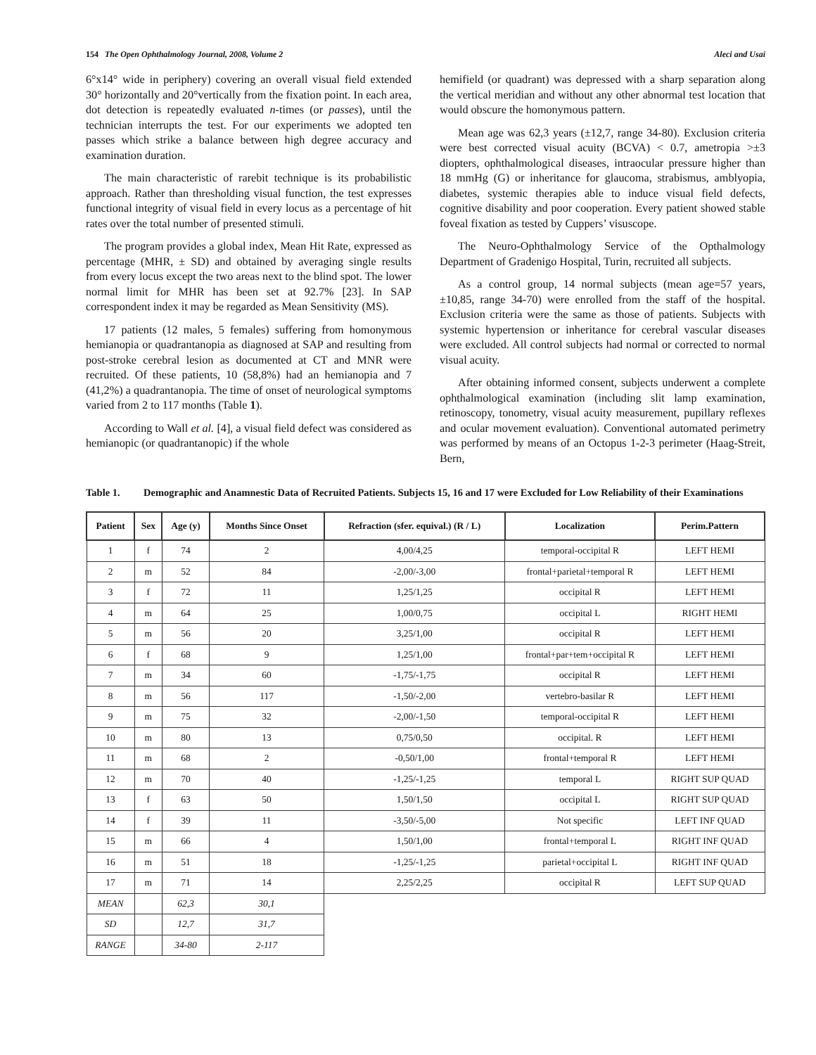154 The Open Ophthalmology Journal, 2008, Volume 2 Aleci and Usai
6°x14° wide in periphery) covering an overall visual field extended 30° horizontally and 20°vertically from the fixation point. In each area, dot detection is repeatedly evaluated n-times (or passes), until the technician interrupts the test. For our experiments we adopted ten passes which strike a balance between high degree accuracy and examination duration.
The main characteristic of rarebit technique is its probabilistic approach. Rather than thresholding visual function, the test expresses functional integrity of visual field in every locus as a percentage of hit rates over the total number of presented stimuli.
The program provides a global index, Mean Hit Rate, expressed as percentage (MHR, ± SD) and obtained by averaging single results from every locus except the two areas next to the blind spot. The lower normal limit for MHR has been set at 92.7% [23]. In SAP correspondent index it may be regarded as Mean Sensitivity (MS).
17 patients (12 males, 5 females) suffering from homonymous hemianopia or quadrantanopia as diagnosed at SAP and resulting from post-stroke cerebral lesion as documented at CT and MNR were recruited. Of these patients, 10 (58,8%) had an hemianopia and 7 (41,2%) a quadrantanopia. The time of onset of neurological symptoms varied from 2 to 117 months (Table 1).
According to Wall et al. [4], a visual field defect was considered as hemianopic (or quadrantanopic) if the whole
hemifield (or quadrant) was depressed with a sharp separation along the vertical meridian and without any other abnormal test location that would obscure the homonymous pattern.
Mean age was 62,3 years (±12,7, range 34-80). Exclusion criteria were best corrected visual acuity (BCVA) < 0.7, ametropia >±3 diopters, ophthalmological diseases, intraocular pressure higher than 18 mmHg (G) or inheritance for glaucoma, strabismus, amblyopia, diabetes, systemic therapies able to induce visual field defects, cognitive disability and poor cooperation. Every patient showed stable foveal fixation as tested by Cuppers’ visuscope.
The Neuro-Ophthalmology Service of the Opthalmology Department of Gradenigo Hospital, Turin, recruited all subjects.
As a control group, 14 normal subjects (mean age=57 years, ±10,85, range 34-70) were enrolled from the staff of the hospital. Exclusion criteria were the same as those of patients. Subjects with systemic hypertension or inheritance for cerebral vascular diseases were excluded. All control subjects had normal or corrected to normal visual acuity.
After obtaining informed consent, subjects underwent a complete ophthalmological examination (including slit lamp examination, retinoscopy, tonometry, visual acuity measurement, pupillary reflexes and ocular movement evaluation). Conventional automated perimetry was performed by means of an Octopus 1-2-3 perimeter (Haag-Streit, Bern,
Table 1. Demographic and Anamnestic Data of Recruited Patients. Subjects 15, 16 and 17 were Excluded for Low Reliability of their Examinations
| Patient | Sex | Age (y) | Months Since Onset | Refraction (sfer. equival.) (R / L) | Localization | Perim.Pattern |
| --- | --- | --- | --- | --- | --- | --- |
| 1 | f | 74 | 2 | 4,00/4,25 | temporal-occipital R | LEFT HEMI |
| 2 | m | 52 | 84 | -2,00/-3,00 | frontal+parietal+temporal R | LEFT HEMI |
| 3 | f | 72 | 11 | 1,25/1,25 | occipital R | LEFT HEMI |
| 4 | m | 64 | 25 | 1,00/0,75 | occipital L | RIGHT HEMI |
| 5 | m | 56 | 20 | 3,25/1,00 | occipital R | LEFT HEMI |
| 6 | f | 68 | 9 | 1,25/1,00 | frontal+par+tem+occipital R | LEFT HEMI |
| 7 | m | 34 | 60 | -1,75/-1,75 | occipital R | LEFT HEMI |
| 8 | m | 56 | 117 | -1,50/-2,00 | vertebro-basilar R | LEFT HEMI |
| 9 | m | 75 | 32 | -2,00/-1,50 | temporal-occipital R | LEFT HEMI |
| 10 | m | 80 | 13 | 0,75/0,50 | occipital. R | LEFT HEMI |
| 11 | m | 68 | 2 | -0,50/1,00 | frontal+temporal R | LEFT HEMI |
| 12 | m | 70 | 40 | -1,25/-1,25 | temporal L | RIGHT SUP QUAD |
| 13 | f | 63 | 50 | 1,50/1,50 | occipital L | RIGHT SUP QUAD |
| 14 | f | 39 | 11 | -3,50/-5,00 | Not specific | LEFT INF QUAD |
| 15 | m | 66 | 4 | 1,50/1,00 | frontal+temporal L | RIGHT INF QUAD |
| 16 | m | 51 | 18 | -1,25/-1,25 | parietal+occipital L | RIGHT INF QUAD |
| 17 | m | 71 | 14 | 2,25/2,25 | occipital R | LEFT SUP QUAD |
| MEAN | | 62,3 | 30,1 | | | |
| SD | | 12,7 | 31,7 | | | |
| RANGE | | 34-80 | 2-117 | | | |